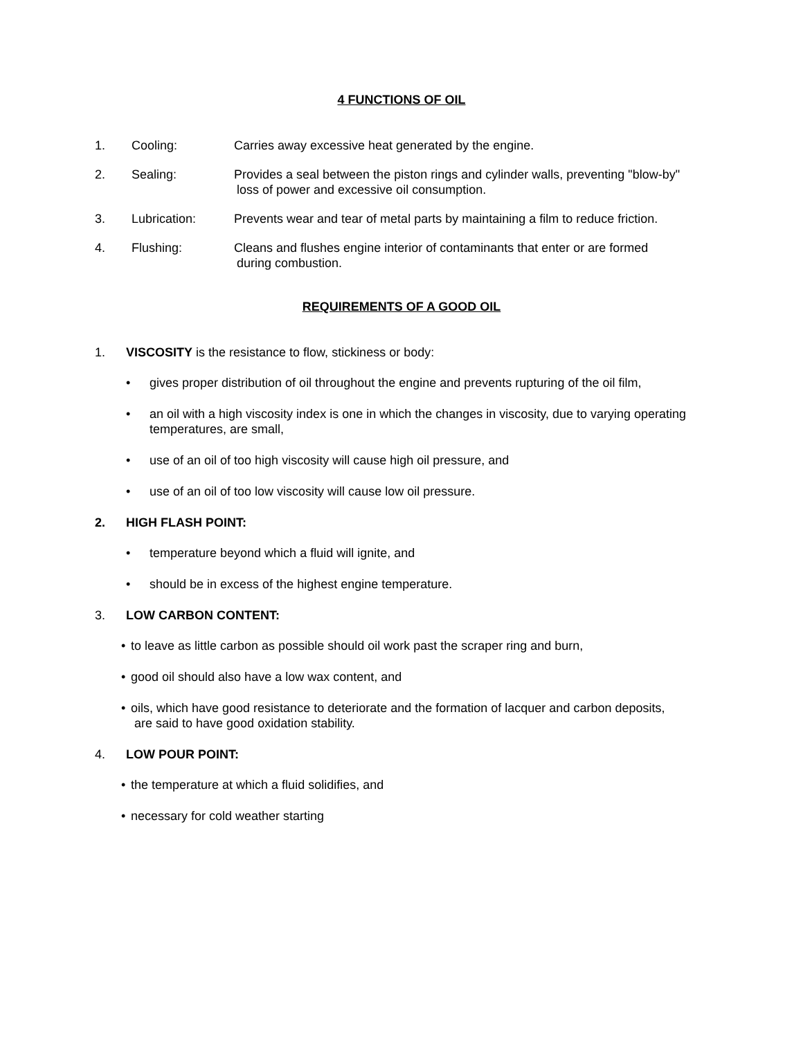4 FUNCTIONS OF OIL
1. Cooling: Carries away excessive heat generated by the engine.
2. Sealing: Provides a seal between the piston rings and cylinder walls, preventing "blow-by"
loss of power and excessive oil consumption.
3. Lubrication: Prevents wear and tear of metal parts by maintaining a film to reduce friction.
4. Flushing: Cleans and flushes engine interior of contaminants that enter or are formed
during combustion.
REQUIREMENTS OF A GOOD OIL
1. VISCOSITY is the resistance to flow, stickiness or body:
• gives proper distribution of oil throughout the engine and prevents rupturing of the oil film,
• an oil with a high viscosity index is one in which the changes in viscosity, due to varying operating temperatures, are small,
• use of an oil of too high viscosity will cause high oil pressure, and
• use of an oil of too low viscosity will cause low oil pressure.
2. HIGH FLASH POINT:
• temperature beyond which a fluid will ignite, and
• should be in excess of the highest engine temperature.
3. LOW CARBON CONTENT:
• to leave as little carbon as possible should oil work past the scraper ring and burn,
• good oil should also have a low wax content, and
• oils, which have good resistance to deteriorate and the formation of lacquer and carbon deposits,
are said to have good oxidation stability.
4. LOW POUR POINT:
• the temperature at which a fluid solidifies, and
• necessary for cold weather starting